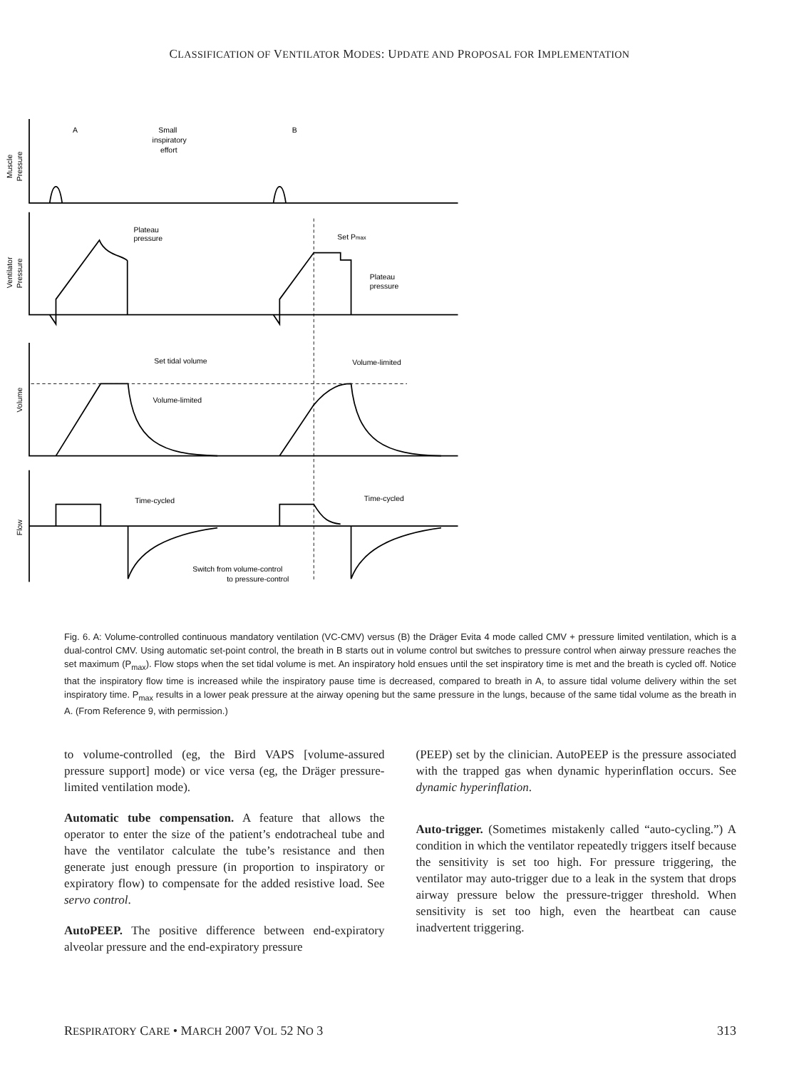CLASSIFICATION OF VENTILATOR MODES: UPDATE AND PROPOSAL FOR IMPLEMENTATION
A
B
Small
inspiratory
effort
Plateau
pressure
Set Pmax
Plateau
pressure
Set tidal volume
Volume-limited
Volume-limited
Time-cycled
Time-cycled
Switch from volume-control
to pressure-control
Muscle
Pressure
Ventilator
Pressure
Volume
Flow
Fig. 6. A: Volume-controlled continuous mandatory ventilation (VC-CMV) versus (B) the Dräger Evita 4 mode called CMV + pressure limited ventilation, which is a dual-control CMV. Using automatic set-point control, the breath in B starts out in volume control but switches to pressure control when airway pressure reaches the set maximum (P<sub>max</sub>). Flow stops when the set tidal volume is met. An inspiratory hold ensues until the set inspiratory time is met and the breath is cycled off. Notice that the inspiratory flow time is increased while the inspiratory pause time is decreased, compared to breath in A, to assure tidal volume delivery within the set inspiratory time. P<sub>max</sub> results in a lower peak pressure at the airway opening but the same pressure in the lungs, because of the same tidal volume as the breath in A. (From Reference 9, with permission.)
to volume-controlled (eg, the Bird VAPS [volume-assured pressure support] mode) or vice versa (eg, the Dräger pressure-limited ventilation mode).
Automatic tube compensation. A feature that allows the operator to enter the size of the patient’s endotracheal tube and have the ventilator calculate the tube’s resistance and then generate just enough pressure (in proportion to inspiratory or expiratory flow) to compensate for the added resistive load. See servo control.
AutoPEEP. The positive difference between end-expiratory alveolar pressure and the end-expiratory pressure
(PEEP) set by the clinician. AutoPEEP is the pressure associated with the trapped gas when dynamic hyperinflation occurs. See dynamic hyperinflation.
Auto-trigger. (Sometimes mistakenly called “auto-cycling.”) A condition in which the ventilator repeatedly triggers itself because the sensitivity is set too high. For pressure triggering, the ventilator may auto-trigger due to a leak in the system that drops airway pressure below the pressure-trigger threshold. When sensitivity is set too high, even the heartbeat can cause inadvertent triggering.
RESPIRATORY CARE • MARCH 2007 VOL 52 NO 3 313